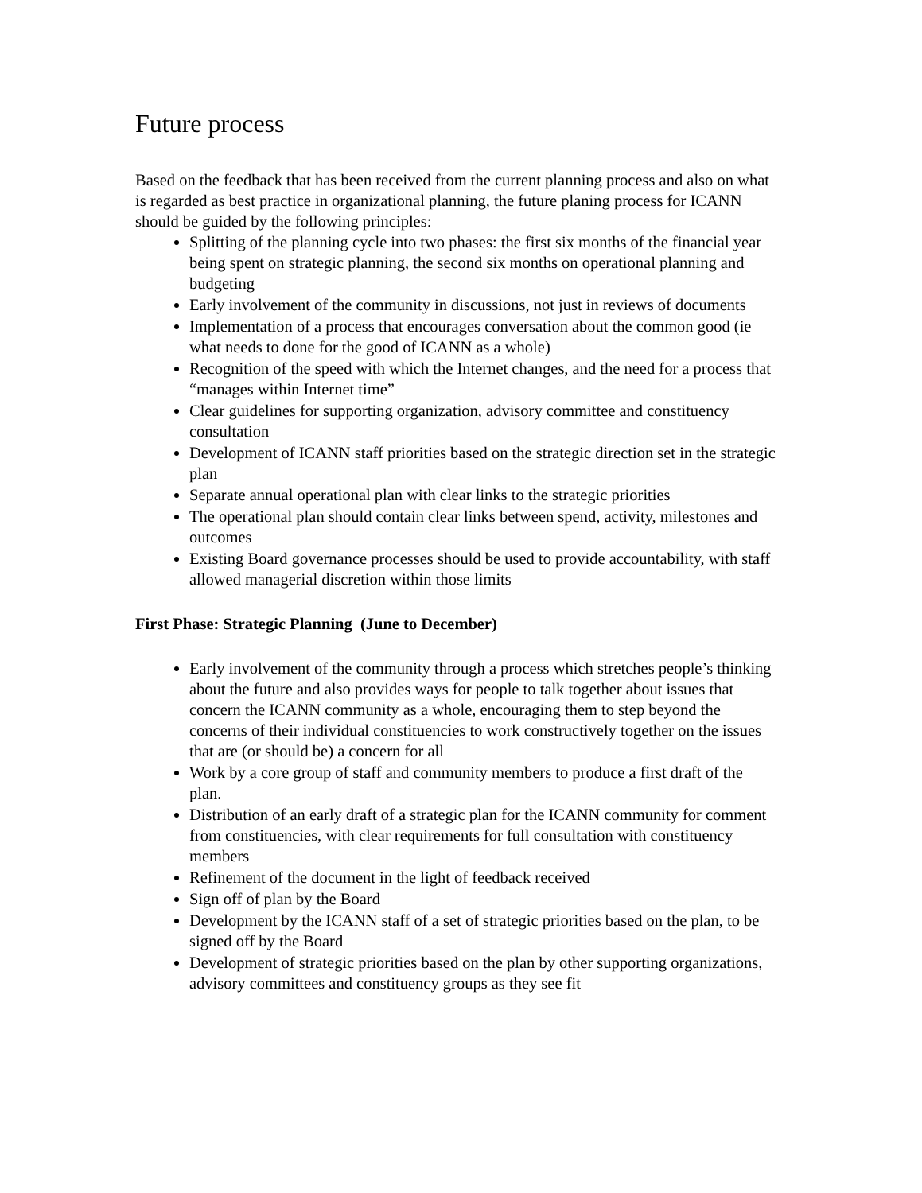Future process
Based on the feedback that has been received from the current planning process and also on what is regarded as best practice in organizational planning, the future planing process for ICANN should be guided by the following principles:
Splitting of the planning cycle into two phases: the first six months of the financial year being spent on strategic planning, the second six months on operational planning and budgeting
Early involvement of the community in discussions, not just in reviews of documents
Implementation of a process that encourages conversation about the common good (ie what needs to done for the good of ICANN as a whole)
Recognition of the speed with which the Internet changes, and the need for a process that “manages within Internet time”
Clear guidelines for supporting organization, advisory committee and constituency consultation
Development of ICANN staff priorities based on the strategic direction set in the strategic plan
Separate annual operational plan with clear links to the strategic priorities
The operational plan should contain clear links between spend, activity, milestones and outcomes
Existing Board governance processes should be used to provide accountability, with staff allowed managerial discretion within those limits
First Phase: Strategic Planning (June to December)
Early involvement of the community through a process which stretches people’s thinking about the future and also provides ways for people to talk together about issues that concern the ICANN community as a whole, encouraging them to step beyond the concerns of their individual constituencies to work constructively together on the issues that are (or should be) a concern for all
Work by a core group of staff and community members to produce a first draft of the plan.
Distribution of an early draft of a strategic plan for the ICANN community for comment from constituencies, with clear requirements for full consultation with constituency members
Refinement of the document in the light of feedback received
Sign off of plan by the Board
Development by the ICANN staff of a set of strategic priorities based on the plan, to be signed off by the Board
Development of strategic priorities based on the plan by other supporting organizations, advisory committees and constituency groups as they see fit